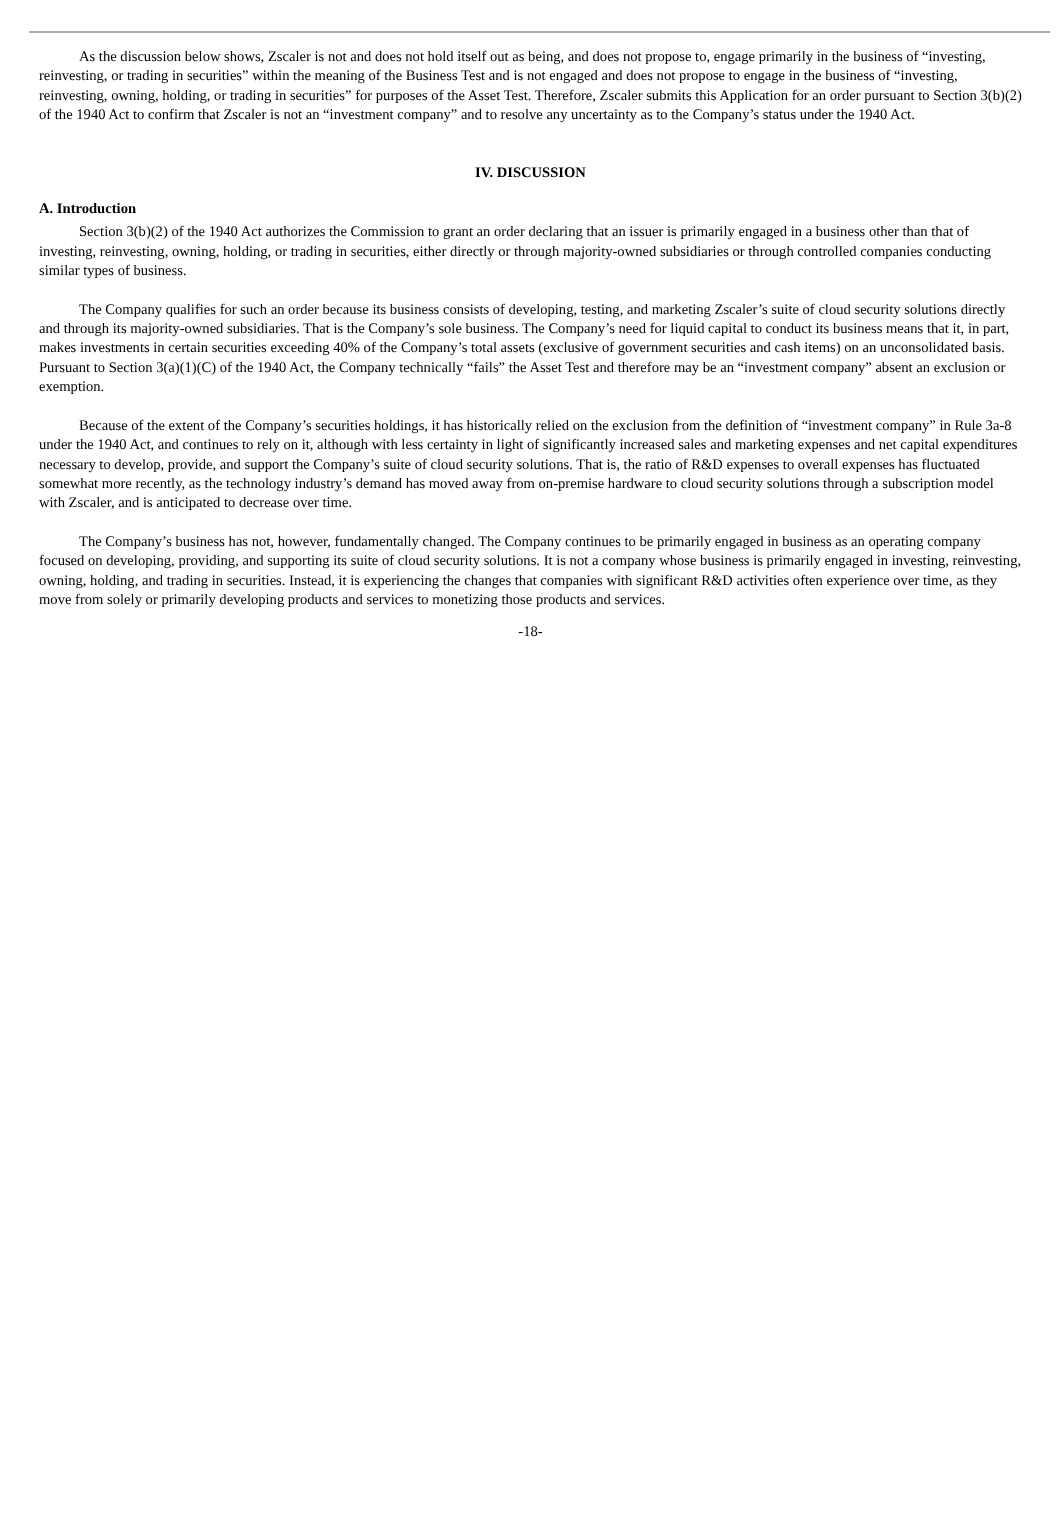As the discussion below shows, Zscaler is not and does not hold itself out as being, and does not propose to, engage primarily in the business of “investing, reinvesting, or trading in securities” within the meaning of the Business Test and is not engaged and does not propose to engage in the business of “investing, reinvesting, owning, holding, or trading in securities” for purposes of the Asset Test. Therefore, Zscaler submits this Application for an order pursuant to Section 3(b)(2) of the 1940 Act to confirm that Zscaler is not an “investment company” and to resolve any uncertainty as to the Company’s status under the 1940 Act.
IV. DISCUSSION
A. Introduction
Section 3(b)(2) of the 1940 Act authorizes the Commission to grant an order declaring that an issuer is primarily engaged in a business other than that of investing, reinvesting, owning, holding, or trading in securities, either directly or through majority-owned subsidiaries or through controlled companies conducting similar types of business.
The Company qualifies for such an order because its business consists of developing, testing, and marketing Zscaler’s suite of cloud security solutions directly and through its majority-owned subsidiaries. That is the Company’s sole business. The Company’s need for liquid capital to conduct its business means that it, in part, makes investments in certain securities exceeding 40% of the Company’s total assets (exclusive of government securities and cash items) on an unconsolidated basis. Pursuant to Section 3(a)(1)(C) of the 1940 Act, the Company technically “fails” the Asset Test and therefore may be an “investment company” absent an exclusion or exemption.
Because of the extent of the Company’s securities holdings, it has historically relied on the exclusion from the definition of “investment company” in Rule 3a-8 under the 1940 Act, and continues to rely on it, although with less certainty in light of significantly increased sales and marketing expenses and net capital expenditures necessary to develop, provide, and support the Company’s suite of cloud security solutions. That is, the ratio of R&D expenses to overall expenses has fluctuated somewhat more recently, as the technology industry’s demand has moved away from on-premise hardware to cloud security solutions through a subscription model with Zscaler, and is anticipated to decrease over time.
The Company’s business has not, however, fundamentally changed. The Company continues to be primarily engaged in business as an operating company focused on developing, providing, and supporting its suite of cloud security solutions. It is not a company whose business is primarily engaged in investing, reinvesting, owning, holding, and trading in securities. Instead, it is experiencing the changes that companies with significant R&D activities often experience over time, as they move from solely or primarily developing products and services to monetizing those products and services.
-18-